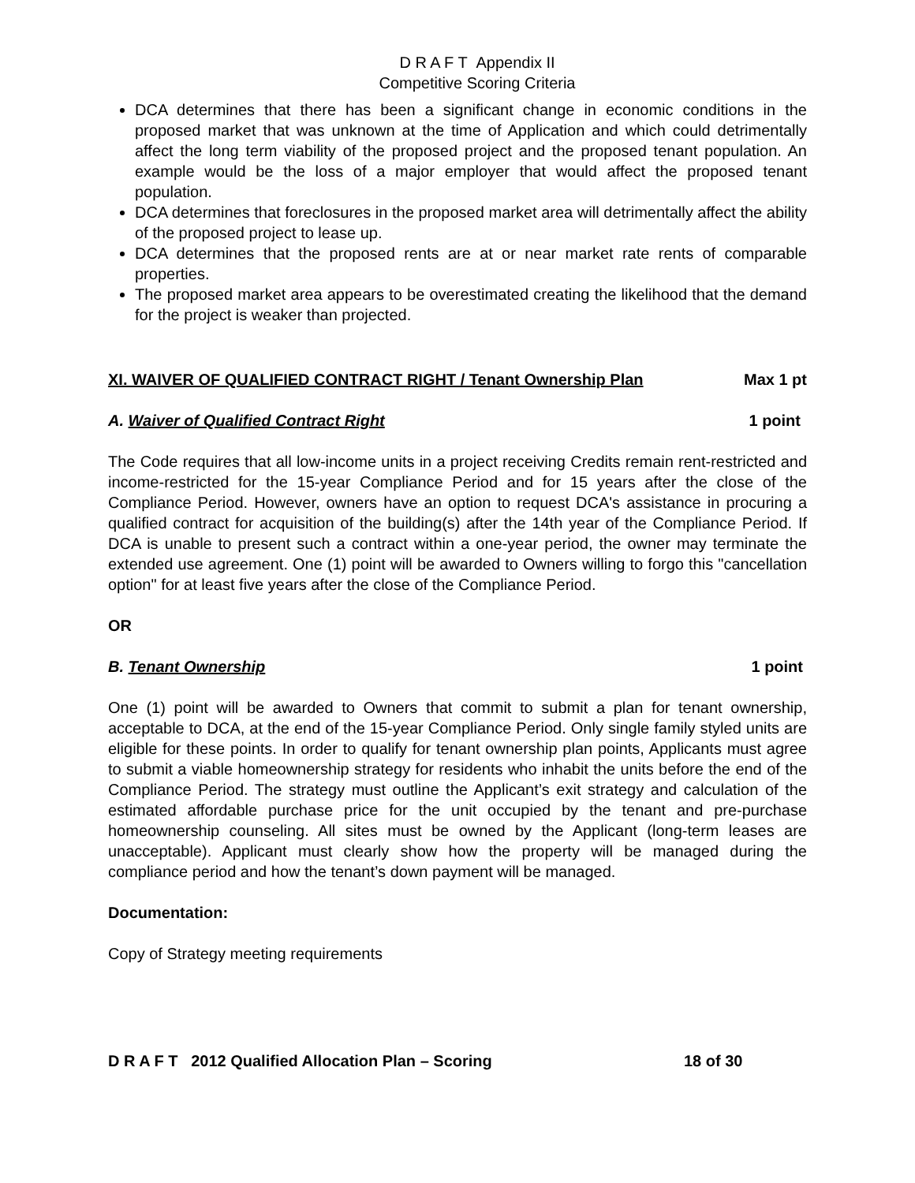D R A F T Appendix II
Competitive Scoring Criteria
DCA determines that there has been a significant change in economic conditions in the proposed market that was unknown at the time of Application and which could detrimentally affect the long term viability of the proposed project and the proposed tenant population. An example would be the loss of a major employer that would affect the proposed tenant population.
DCA determines that foreclosures in the proposed market area will detrimentally affect the ability of the proposed project to lease up.
DCA determines that the proposed rents are at or near market rate rents of comparable properties.
The proposed market area appears to be overestimated creating the likelihood that the demand for the project is weaker than projected.
XI. WAIVER OF QUALIFIED CONTRACT RIGHT / Tenant Ownership Plan Max 1 pt
A. Waiver of Qualified Contract Right 1 point
The Code requires that all low-income units in a project receiving Credits remain rent-restricted and income-restricted for the 15-year Compliance Period and for 15 years after the close of the Compliance Period. However, owners have an option to request DCA's assistance in procuring a qualified contract for acquisition of the building(s) after the 14th year of the Compliance Period. If DCA is unable to present such a contract within a one-year period, the owner may terminate the extended use agreement. One (1) point will be awarded to Owners willing to forgo this "cancellation option" for at least five years after the close of the Compliance Period.
OR
B. Tenant Ownership 1 point
One (1) point will be awarded to Owners that commit to submit a plan for tenant ownership, acceptable to DCA, at the end of the 15-year Compliance Period. Only single family styled units are eligible for these points. In order to qualify for tenant ownership plan points, Applicants must agree to submit a viable homeownership strategy for residents who inhabit the units before the end of the Compliance Period. The strategy must outline the Applicant’s exit strategy and calculation of the estimated affordable purchase price for the unit occupied by the tenant and pre-purchase homeownership counseling. All sites must be owned by the Applicant (long-term leases are unacceptable). Applicant must clearly show how the property will be managed during the compliance period and how the tenant’s down payment will be managed.
Documentation:
Copy of Strategy meeting requirements
D R A F T 2012 Qualified Allocation Plan – Scoring 18 of 30